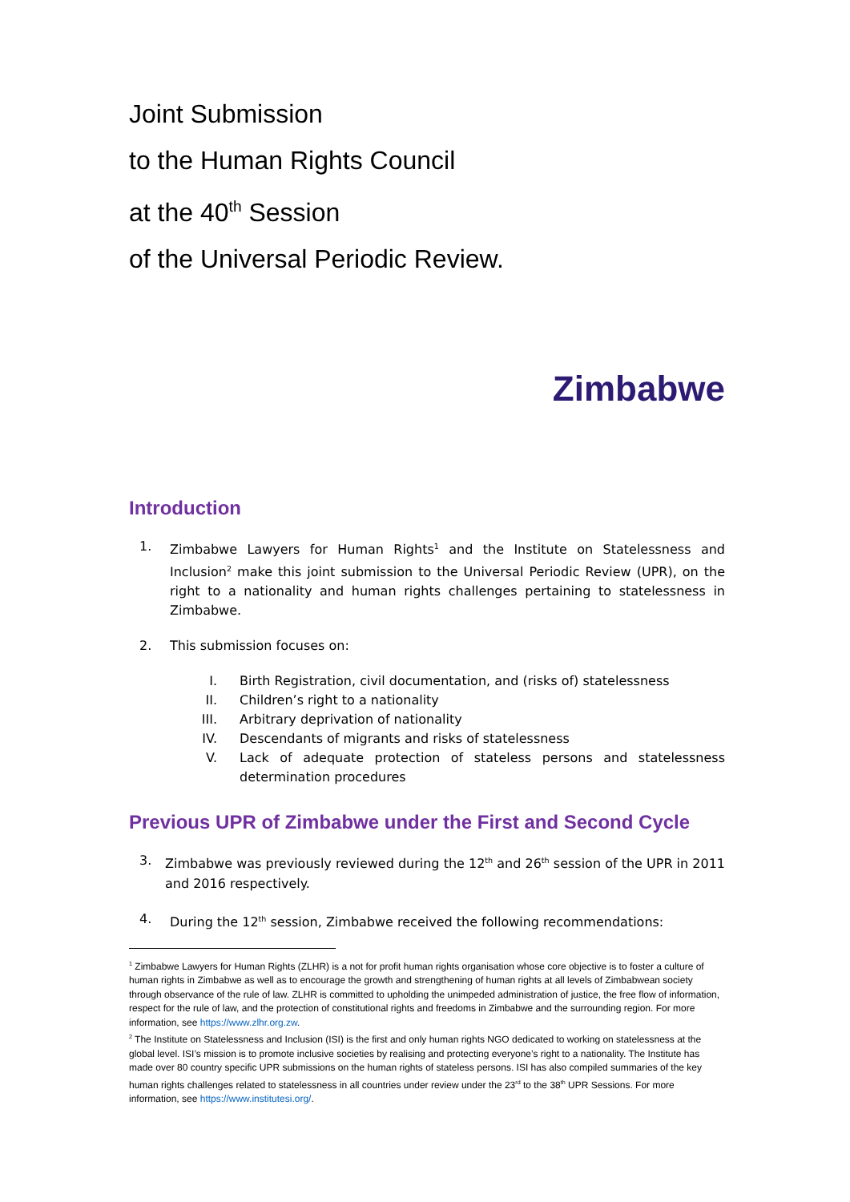Joint Submission
to the Human Rights Council
at the 40<sup>th</sup> Session
of the Universal Periodic Review.
Zimbabwe
Introduction
1. Zimbabwe Lawyers for Human Rights<sup>1</sup> and the Institute on Statelessness and Inclusion<sup>2</sup> make this joint submission to the Universal Periodic Review (UPR), on the right to a nationality and human rights challenges pertaining to statelessness in Zimbabwe.
2. This submission focuses on:
I. Birth Registration, civil documentation, and (risks of) statelessness
II. Children’s right to a nationality
III. Arbitrary deprivation of nationality
IV. Descendants of migrants and risks of statelessness
V. Lack of adequate protection of stateless persons and statelessness determination procedures
Previous UPR of Zimbabwe under the First and Second Cycle
3. Zimbabwe was previously reviewed during the 12<sup>th</sup> and 26<sup>th</sup> session of the UPR in 2011 and 2016 respectively.
4. During the 12<sup>th</sup> session, Zimbabwe received the following recommendations:
<sup>1</sup> Zimbabwe Lawyers for Human Rights (ZLHR) is a not for profit human rights organisation whose core objective is to foster a culture of human rights in Zimbabwe as well as to encourage the growth and strengthening of human rights at all levels of Zimbabwean society through observance of the rule of law. ZLHR is committed to upholding the unimpeded administration of justice, the free flow of information, respect for the rule of law, and the protection of constitutional rights and freedoms in Zimbabwe and the surrounding region. For more information, see https://www.zlhr.org.zw.
<sup>2</sup> The Institute on Statelessness and Inclusion (ISI) is the first and only human rights NGO dedicated to working on statelessness at the global level. ISI’s mission is to promote inclusive societies by realising and protecting everyone’s right to a nationality. The Institute has made over 80 country specific UPR submissions on the human rights of stateless persons. ISI has also compiled summaries of the key human rights challenges related to statelessness in all countries under review under the 23<sup>rd</sup> to the 38<sup>th</sup> UPR Sessions. For more information, see https://www.institutesi.org/.